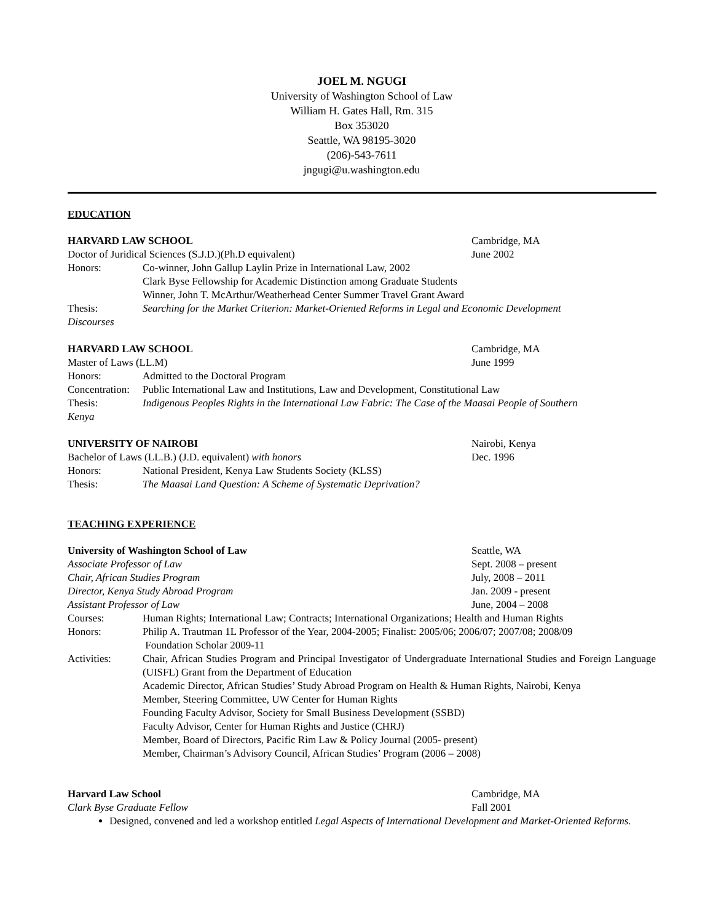JOEL M. NGUGI
University of Washington School of Law
William H. Gates Hall, Rm. 315
Box 353020
Seattle, WA 98195-3020
(206)-543-7611
jngugi@u.washington.edu
EDUCATION
HARVARD LAW SCHOOL Cambridge, MA
Doctor of Juridical Sciences (S.J.D.)(Ph.D equivalent)
June 2002
Honors: Co-winner, John Gallup Laylin Prize in International Law, 2002
Clark Byse Fellowship for Academic Distinction among Graduate Students
Winner, John T. McArthur/Weatherhead Center Summer Travel Grant Award
Thesis: Searching for the Market Criterion: Market-Oriented Reforms in Legal and Economic Development
Discourses
HARVARD LAW SCHOOL Cambridge, MA
Master of Laws (LL.M) June 1999
Honors: Admitted to the Doctoral Program
Concentration:
Public International Law and Institutions, Law and Development, Constitutional Law
Thesis: Indigenous Peoples Rights in the International Law Fabric: The Case of the Maasai People of Southern
Kenya
UNIVERSITY OF NAIROBI Nairobi, Kenya
Bachelor of Laws (LL.B.) (J.D. equivalent) with honors
Dec. 1996
Honors: National President, Kenya Law Students Society (KLSS)
Thesis: The Maasai Land Question: A Scheme of Systematic Deprivation?
TEACHING EXPERIENCE
University of Washington School of Law
Seattle, WA
Associate Professor of Law Sept. 2008 – present
Chair, African Studies Program July, 2008 – 2011
Director, Kenya Study Abroad Program
Jan. 2009 - present
Assistant Professor of Law June, 2004 – 2008
Courses: Human Rights; International Law; Contracts; International Organizations; Health and Human Rights
Honors: Philip A. Trautman 1L Professor of the Year, 2004-2005; Finalist: 2005/06; 2006/07; 2007/08; 2008/09
Foundation Scholar 2009-11
Activities: Chair, African Studies Program and Principal Investigator of Undergraduate International Studies and Foreign Language (UISFL) Grant from the Department of Education
Academic Director, African Studies’ Study Abroad Program on Health & Human Rights, Nairobi, Kenya
Member, Steering Committee, UW Center for Human Rights
Founding Faculty Advisor, Society for Small Business Development (SSBD)
Faculty Advisor, Center for Human Rights and Justice (CHRJ)
Member, Board of Directors, Pacific Rim Law & Policy Journal (2005- present)
Member, Chairman’s Advisory Council, African Studies’ Program (2006 – 2008)
Harvard Law School Cambridge, MA
Clark Byse Graduate Fellow Fall 2001
Designed, convened and led a workshop entitled Legal Aspects of International Development and Market-Oriented Reforms.